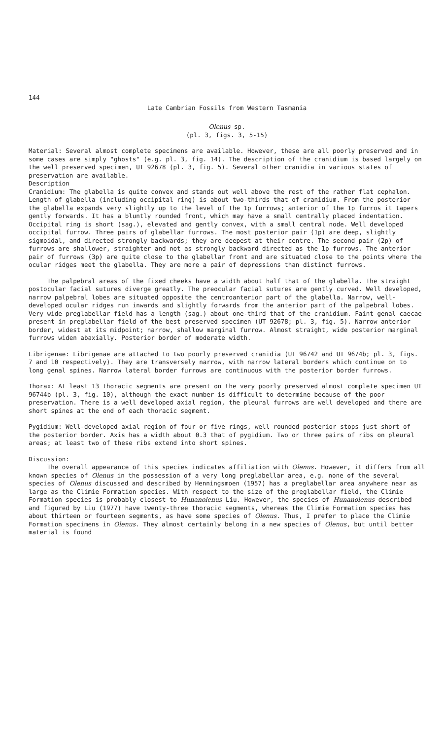144
Late Cambrian Fossils from Western Tasmania
Olenus sp.
(pl. 3, figs. 3, 5-15)
Material: Several almost complete specimens are available. However, these are all poorly preserved and in some cases are simply "ghosts" (e.g. pl. 3, fig. 14). The description of the cranidium is based largely on the well preserved specimen, UT 92678 (pl. 3, fig. 5). Several other cranidia in various states of preservation are available.
Description
Cranidium: The glabella is quite convex and stands out well above the rest of the rather flat cephalon. Length of glabella (including occipital ring) is about two-thirds that of cranidium. From the posterior the glabella expands very slightly up to the level of the 1p furrows; anterior of the 1p furros it tapers gently forwards. It has a bluntly rounded front, which may have a small centrally placed indentation. Occipital ring is short (sag.), elevated and gently convex, with a small central node. Well developed occipital furrow. Three pairs of glabellar furrows. The most posterior pair (1p) are deep, slightly sigmoidal, and directed strongly backwards; they are deepest at their centre. The second pair (2p) of furrows are shallower, straighter and not as strongly backward directed as the 1p furrows. The anterior pair of furrows (3p) are quite close to the glabellar front and are situated close to the points where the ocular ridges meet the glabella. They are more a pair of depressions than distinct furrows.
The palpebral areas of the fixed cheeks have a width about half that of the glabella. The straight postocular facial sutures diverge greatly. The preocular facial sutures are gently curved. Well developed, narrow palpebral lobes are situated opposite the centroanterior part of the glabella. Narrow, well-developed ocular ridges run inwards and slightly forwards from the anterior part of the palpebral lobes. Very wide preglabellar field has a length (sag.) about one-third that of the cranidium. Faint genal caecae present in preglabellar field of the best preserved specimen (UT 92678; pl. 3, fig. 5). Narrow anterior border, widest at its midpoint; narrow, shallow marginal furrow. Almost straight, wide posterior marginal furrows widen abaxially. Posterior border of moderate width.
Librigenae: Librigenae are attached to two poorly preserved cranidia (UT 96742 and UT 9674b; pl. 3, figs. 7 and 10 respectively). They are transversely narrow, with narrow lateral borders which continue on to long genal spines. Narrow lateral border furrows are continuous with the posterior border furrows.
Thorax: At least 13 thoracic segments are present on the very poorly preserved almost complete specimen UT 96744b (pl. 3, fig. 10), although the exact number is difficult to determine because of the poor preservation. There is a well developed axial region, the pleural furrows are well developed and there are short spines at the end of each thoracic segment.
Pygidium: Well-developed axial region of four or five rings, well rounded posterior stops just short of the posterior border. Axis has a width about 0.3 that of pygidium. Two or three pairs of ribs on pleural areas; at least two of these ribs extend into short spines.
Discussion:
The overall appearance of this species indicates affiliation with Olenus. However, it differs from all known species of Olenus in the possession of a very long preglabellar area, e.g. none of the several species of Olenus discussed and described by Henningsmoen (1957) has a preglabellar area anywhere near as large as the Climie Formation species. With respect to the size of the preglabellar field, the Climie Formation species is probably closest to Hunanolenus Liu. However, the species of Hunanolenus described and figured by Liu (1977) have twenty-three thoracic segments, whereas the Climie Formation species has about thirteen or fourteen segments, as have some species of Olenus. Thus, I prefer to place the Climie Formation specimens in Olenus. They almost certainly belong in a new species of Olenus, but until better material is found